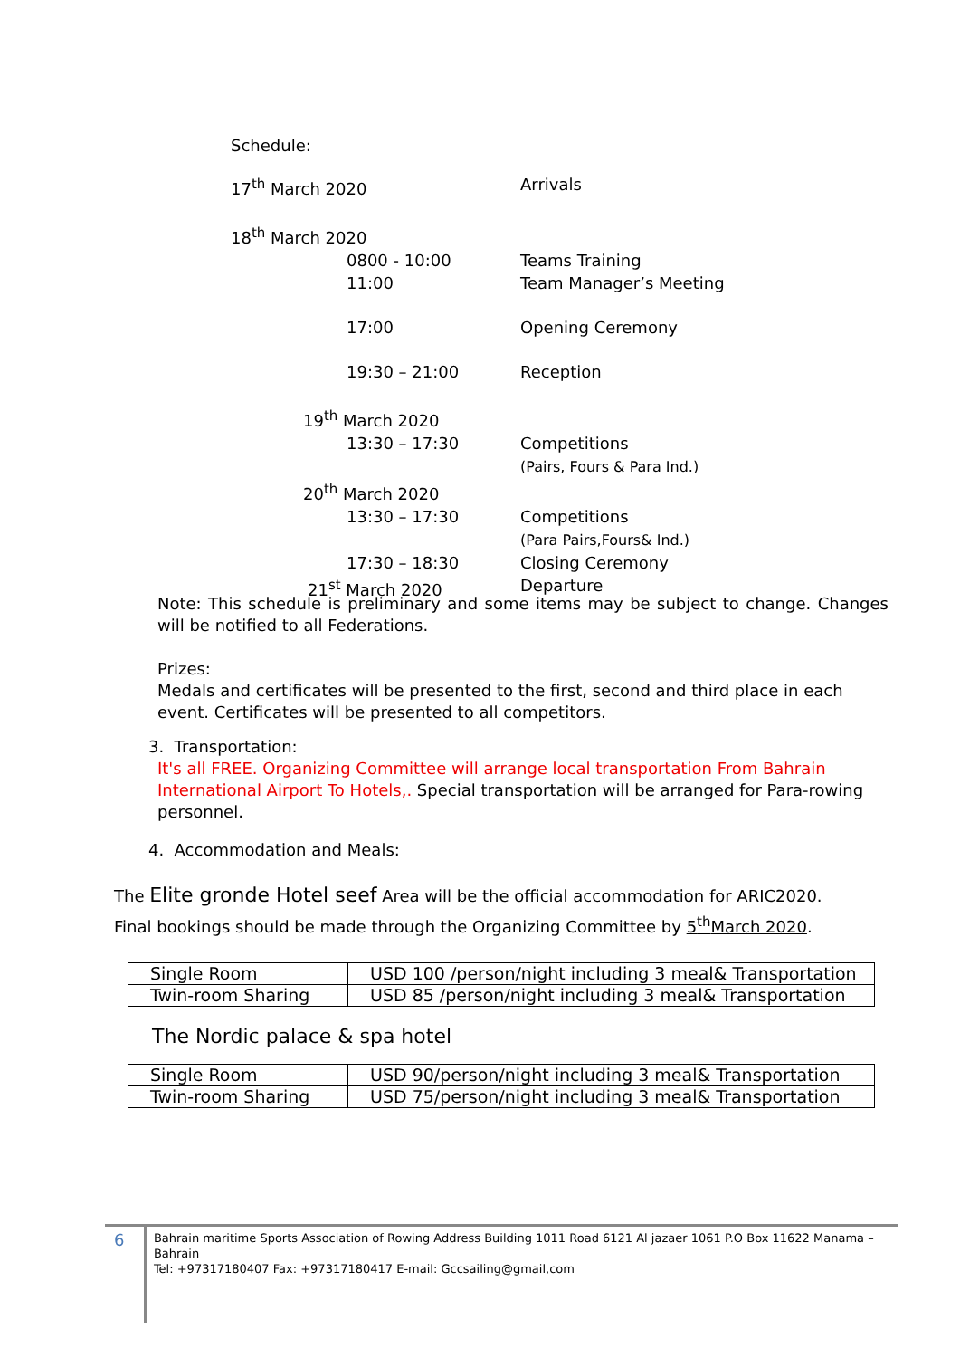Schedule:
17<sup>th</sup> March 2020 Arrivals
18<sup>th</sup> March 2020
0800 - 10:00 Teams Training
11:00 Team Manager’s Meeting
17:00 Opening Ceremony
19:30 – 21:00 Reception
19<sup>th</sup> March 2020
13:30 – 17:30 Competitions
(Pairs, Fours & Para Ind.)
20<sup>th</sup> March 2020
13:30 – 17:30 Competitions
(Para Pairs,Fours& Ind.)
17:30 – 18:30 Closing Ceremony
21<sup>st</sup> March 2020 Departure
Note: This schedule is preliminary and some items may be subject to change. Changes will be notified to all Federations.
Prizes:
Medals and certificates will be presented to the first, second and third place in each event. Certificates will be presented to all competitors.
3. Transportation:
It's all FREE. Organizing Committee will arrange local transportation From Bahrain International Airport To Hotels,. Special transportation will be arranged for Para-rowing personnel.
4. Accommodation and Meals:
The Elite gronde Hotel seef Area will be the official accommodation for ARIC2020.
Final bookings should be made through the Organizing Committee by 5<sup>th</sup>March 2020.
| Single Room | USD 100 /person/night including 3 meal& Transportation |
| Twin-room Sharing | USD 85 /person/night including 3 meal& Transportation |
The Nordic palace & spa hotel
| Single Room | USD 90/person/night including 3 meal& Transportation |
| Twin-room Sharing | USD 75/person/night including 3 meal& Transportation |
6
Bahrain maritime Sports Association of Rowing Address Building 1011 Road 6121 Al jazaer 1061 P.O Box 11622 Manama – Bahrain
Tel: +97317180407 Fax: +97317180417 E-mail: Gccsailing@gmail,com